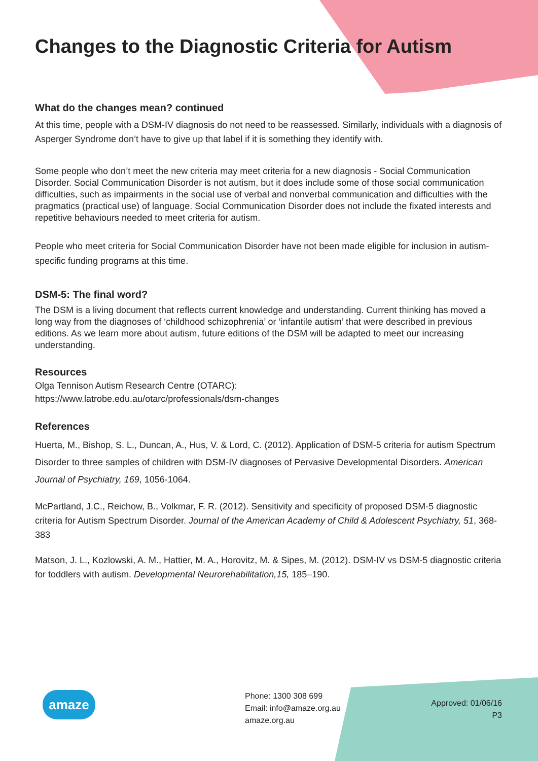Changes to the Diagnostic Criteria for Autism
What do the changes mean? continued
At this time, people with a DSM-IV diagnosis do not need to be reassessed. Similarly, individuals with a diagnosis of Asperger Syndrome don’t have to give up that label if it is something they identify with.
Some people who don’t meet the new criteria may meet criteria for a new diagnosis - Social Communication Disorder. Social Communication Disorder is not autism, but it does include some of those social communication difficulties, such as impairments in the social use of verbal and nonverbal communication and difficulties with the pragmatics (practical use) of language. Social Communication Disorder does not include the fixated interests and repetitive behaviours needed to meet criteria for autism.
People who meet criteria for Social Communication Disorder have not been made eligible for inclusion in autism-specific funding programs at this time.
DSM-5: The final word?
The DSM is a living document that reflects current knowledge and understanding. Current thinking has moved a long way from the diagnoses of ‘childhood schizophrenia’ or ‘infantile autism’ that were described in previous editions. As we learn more about autism, future editions of the DSM will be adapted to meet our increasing understanding.
Resources
Olga Tennison Autism Research Centre (OTARC):
https://www.latrobe.edu.au/otarc/professionals/dsm-changes
References
Huerta, M., Bishop, S. L., Duncan, A., Hus, V. & Lord, C. (2012). Application of DSM-5 criteria for autism Spectrum Disorder to three samples of children with DSM-IV diagnoses of Pervasive Developmental Disorders. American Journal of Psychiatry, 169, 1056-1064.
McPartland, J.C., Reichow, B., Volkmar, F. R. (2012). Sensitivity and specificity of proposed DSM-5 diagnostic criteria for Autism Spectrum Disorder. Journal of the American Academy of Child & Adolescent Psychiatry, 51, 368-383
Matson, J. L., Kozlowski, A. M., Hattier, M. A., Horovitz, M. & Sipes, M. (2012). DSM-IV vs DSM-5 diagnostic criteria for toddlers with autism. Developmental Neurorehabilitation,15, 185–190.
amaze
Phone: 1300 308 699
Email: info@amaze.org.au
amaze.org.au
Approved: 01/06/16
P3